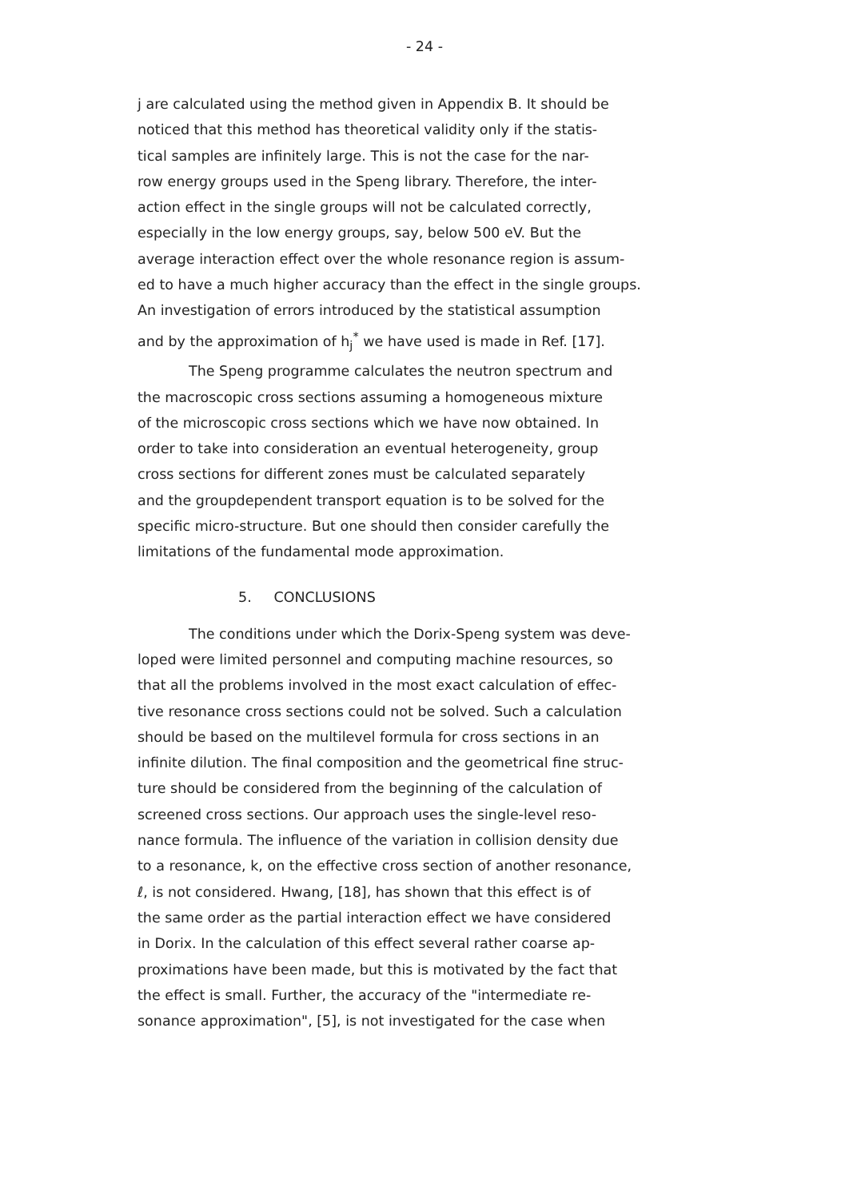- 24 -
j are calculated using the method given in Appendix B. It should be
noticed that this method has theoretical validity only if the statis-
tical samples are infinitely large. This is not the case for the nar-
row energy groups used in the Speng library. Therefore, the inter-
action effect in the single groups will not be calculated correctly,
especially in the low energy groups, say, below 500 eV. But the
average interaction effect over the whole resonance region is assum-
ed to have a much higher accuracy than the effect in the single groups.
An investigation of errors introduced by the statistical assumption
and by the approximation of h<sub>j</sub><sup>*</sup> we have used is made in Ref. [17].
The Speng programme calculates the neutron spectrum and
the macroscopic cross sections assuming a homogeneous mixture
of the microscopic cross sections which we have now obtained. In
order to take into consideration an eventual heterogeneity, group
cross sections for different zones must be calculated separately
and the groupdependent transport equation is to be solved for the
specific micro-structure. But one should then consider carefully the
limitations of the fundamental mode approximation.
5. CONCLUSIONS
The conditions under which the Dorix-Speng system was deve-
loped were limited personnel and computing machine resources, so
that all the problems involved in the most exact calculation of effec-
tive resonance cross sections could not be solved. Such a calculation
should be based on the multilevel formula for cross sections in an
infinite dilution. The final composition and the geometrical fine struc-
ture should be considered from the beginning of the calculation of
screened cross sections. Our approach uses the single-level reso-
nance formula. The influence of the variation in collision density due
to a resonance, k, on the effective cross section of another resonance,
ℓ, is not considered. Hwang, [18], has shown that this effect is of
the same order as the partial interaction effect we have considered
in Dorix. In the calculation of this effect several rather coarse ap-
proximations have been made, but this is motivated by the fact that
the effect is small. Further, the accuracy of the "intermediate re-
sonance approximation", [5], is not investigated for the case when